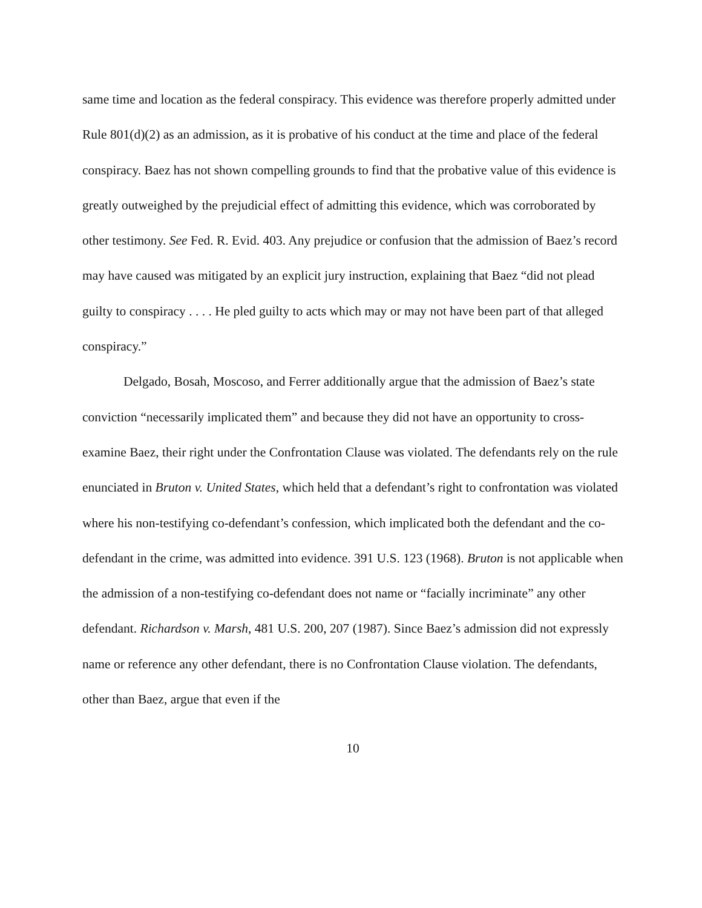same time and location as the federal conspiracy. This evidence was therefore properly admitted under Rule 801(d)(2) as an admission, as it is probative of his conduct at the time and place of the federal conspiracy. Baez has not shown compelling grounds to find that the probative value of this evidence is greatly outweighed by the prejudicial effect of admitting this evidence, which was corroborated by other testimony. See Fed. R. Evid. 403. Any prejudice or confusion that the admission of Baez’s record may have caused was mitigated by an explicit jury instruction, explaining that Baez “did not plead guilty to conspiracy . . . . He pled guilty to acts which may or may not have been part of that alleged conspiracy.”
Delgado, Bosah, Moscoso, and Ferrer additionally argue that the admission of Baez’s state conviction “necessarily implicated them” and because they did not have an opportunity to cross-examine Baez, their right under the Confrontation Clause was violated. The defendants rely on the rule enunciated in Bruton v. United States, which held that a defendant’s right to confrontation was violated where his non-testifying co-defendant’s confession, which implicated both the defendant and the co-defendant in the crime, was admitted into evidence. 391 U.S. 123 (1968). Bruton is not applicable when the admission of a non-testifying co-defendant does not name or “facially incriminate” any other defendant. Richardson v. Marsh, 481 U.S. 200, 207 (1987). Since Baez’s admission did not expressly name or reference any other defendant, there is no Confrontation Clause violation. The defendants, other than Baez, argue that even if the
10